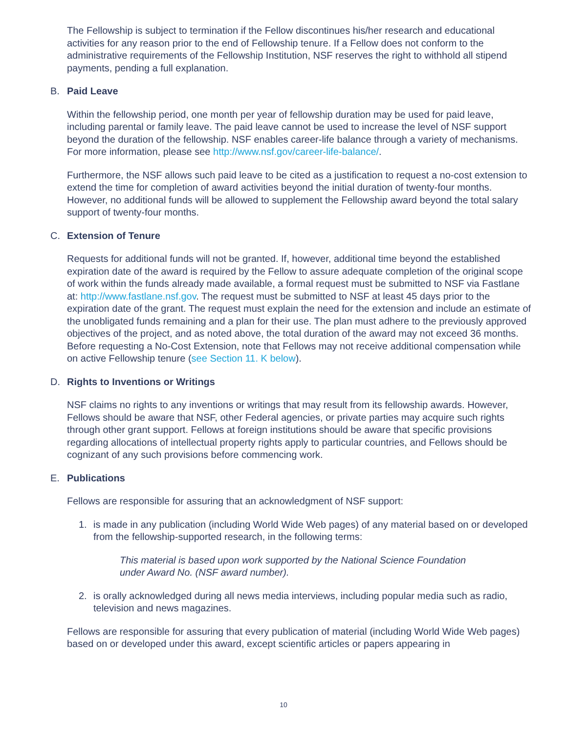The Fellowship is subject to termination if the Fellow discontinues his/her research and educational activities for any reason prior to the end of Fellowship tenure. If a Fellow does not conform to the administrative requirements of the Fellowship Institution, NSF reserves the right to withhold all stipend payments, pending a full explanation.
B. Paid Leave
Within the fellowship period, one month per year of fellowship duration may be used for paid leave, including parental or family leave. The paid leave cannot be used to increase the level of NSF support beyond the duration of the fellowship. NSF enables career-life balance through a variety of mechanisms. For more information, please see http://www.nsf.gov/career-life-balance/.
Furthermore, the NSF allows such paid leave to be cited as a justification to request a no-cost extension to extend the time for completion of award activities beyond the initial duration of twenty-four months. However, no additional funds will be allowed to supplement the Fellowship award beyond the total salary support of twenty-four months.
C. Extension of Tenure
Requests for additional funds will not be granted. If, however, additional time beyond the established expiration date of the award is required by the Fellow to assure adequate completion of the original scope of work within the funds already made available, a formal request must be submitted to NSF via Fastlane at: http://www.fastlane.nsf.gov. The request must be submitted to NSF at least 45 days prior to the expiration date of the grant. The request must explain the need for the extension and include an estimate of the unobligated funds remaining and a plan for their use. The plan must adhere to the previously approved objectives of the project, and as noted above, the total duration of the award may not exceed 36 months. Before requesting a No-Cost Extension, note that Fellows may not receive additional compensation while on active Fellowship tenure (see Section 11. K below).
D. Rights to Inventions or Writings
NSF claims no rights to any inventions or writings that may result from its fellowship awards. However, Fellows should be aware that NSF, other Federal agencies, or private parties may acquire such rights through other grant support. Fellows at foreign institutions should be aware that specific provisions regarding allocations of intellectual property rights apply to particular countries, and Fellows should be cognizant of any such provisions before commencing work.
E. Publications
Fellows are responsible for assuring that an acknowledgment of NSF support:
1. is made in any publication (including World Wide Web pages) of any material based on or developed from the fellowship-supported research, in the following terms:
This material is based upon work supported by the National Science Foundation under Award No. (NSF award number).
2. is orally acknowledged during all news media interviews, including popular media such as radio, television and news magazines.
Fellows are responsible for assuring that every publication of material (including World Wide Web pages) based on or developed under this award, except scientific articles or papers appearing in
10